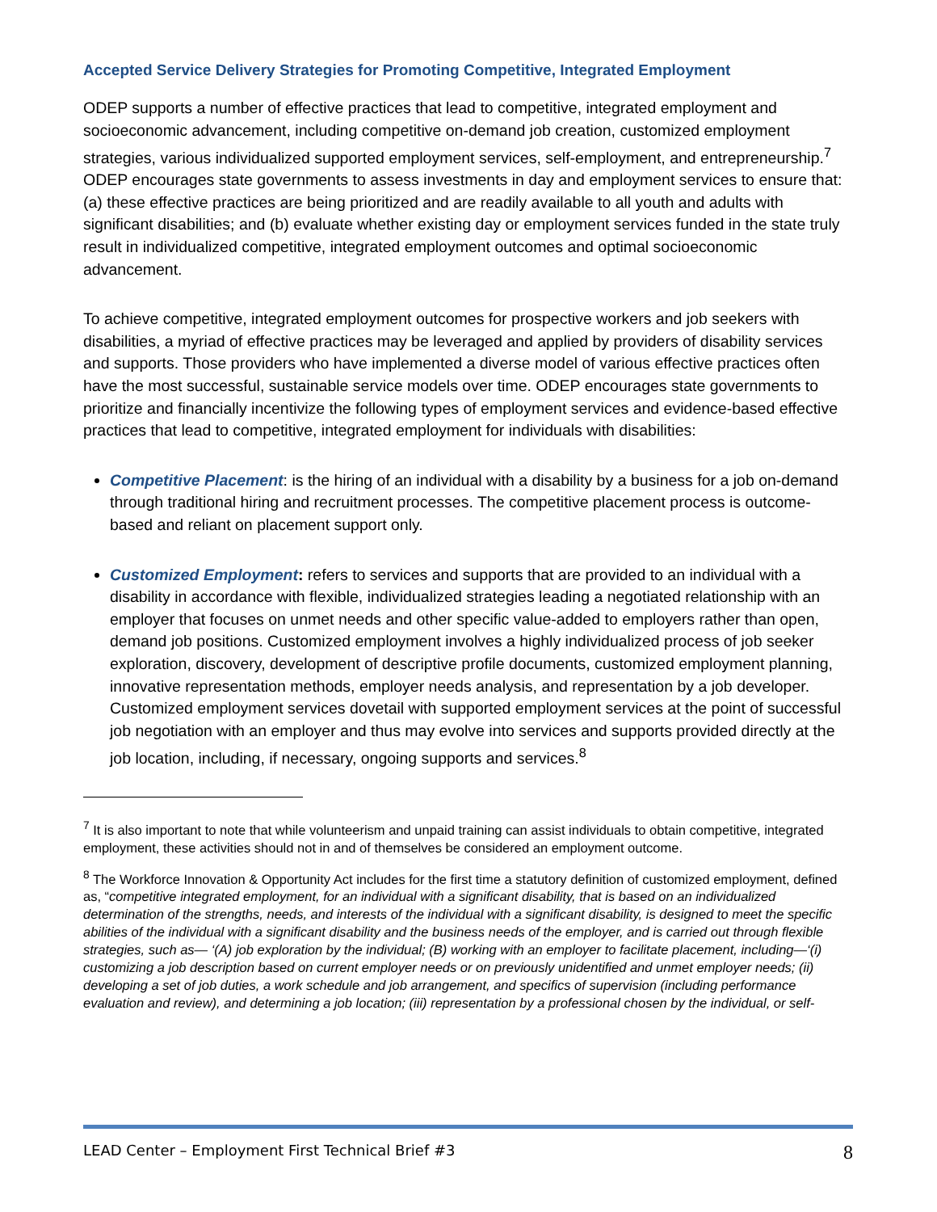Accepted Service Delivery Strategies for Promoting Competitive, Integrated Employment
ODEP supports a number of effective practices that lead to competitive, integrated employment and socioeconomic advancement, including competitive on-demand job creation, customized employment strategies, various individualized supported employment services, self-employment, and entrepreneurship.<sup>7</sup> ODEP encourages state governments to assess investments in day and employment services to ensure that: (a) these effective practices are being prioritized and are readily available to all youth and adults with significant disabilities; and (b) evaluate whether existing day or employment services funded in the state truly result in individualized competitive, integrated employment outcomes and optimal socioeconomic advancement.
To achieve competitive, integrated employment outcomes for prospective workers and job seekers with disabilities, a myriad of effective practices may be leveraged and applied by providers of disability services and supports. Those providers who have implemented a diverse model of various effective practices often have the most successful, sustainable service models over time. ODEP encourages state governments to prioritize and financially incentivize the following types of employment services and evidence-based effective practices that lead to competitive, integrated employment for individuals with disabilities:
Competitive Placement: is the hiring of an individual with a disability by a business for a job on-demand through traditional hiring and recruitment processes. The competitive placement process is outcome-based and reliant on placement support only.
Customized Employment: refers to services and supports that are provided to an individual with a disability in accordance with flexible, individualized strategies leading a negotiated relationship with an employer that focuses on unmet needs and other specific value-added to employers rather than open, demand job positions. Customized employment involves a highly individualized process of job seeker exploration, discovery, development of descriptive profile documents, customized employment planning, innovative representation methods, employer needs analysis, and representation by a job developer. Customized employment services dovetail with supported employment services at the point of successful job negotiation with an employer and thus may evolve into services and supports provided directly at the job location, including, if necessary, ongoing supports and services.<sup>8</sup>
<sup>7</sup> It is also important to note that while volunteerism and unpaid training can assist individuals to obtain competitive, integrated employment, these activities should not in and of themselves be considered an employment outcome.
<sup>8</sup> The Workforce Innovation & Opportunity Act includes for the first time a statutory definition of customized employment, defined as, “competitive integrated employment, for an individual with a significant disability, that is based on an individualized determination of the strengths, needs, and interests of the individual with a significant disability, is designed to meet the specific abilities of the individual with a significant disability and the business needs of the employer, and is carried out through flexible strategies, such as— ‘(A) job exploration by the individual; (B) working with an employer to facilitate placement, including—‘(i) customizing a job description based on current employer needs or on previously unidentified and unmet employer needs; (ii) developing a set of job duties, a work schedule and job arrangement, and specifics of supervision (including performance evaluation and review), and determining a job location; (iii) representation by a professional chosen by the individual, or self-
LEAD Center – Employment First Technical Brief #3 8